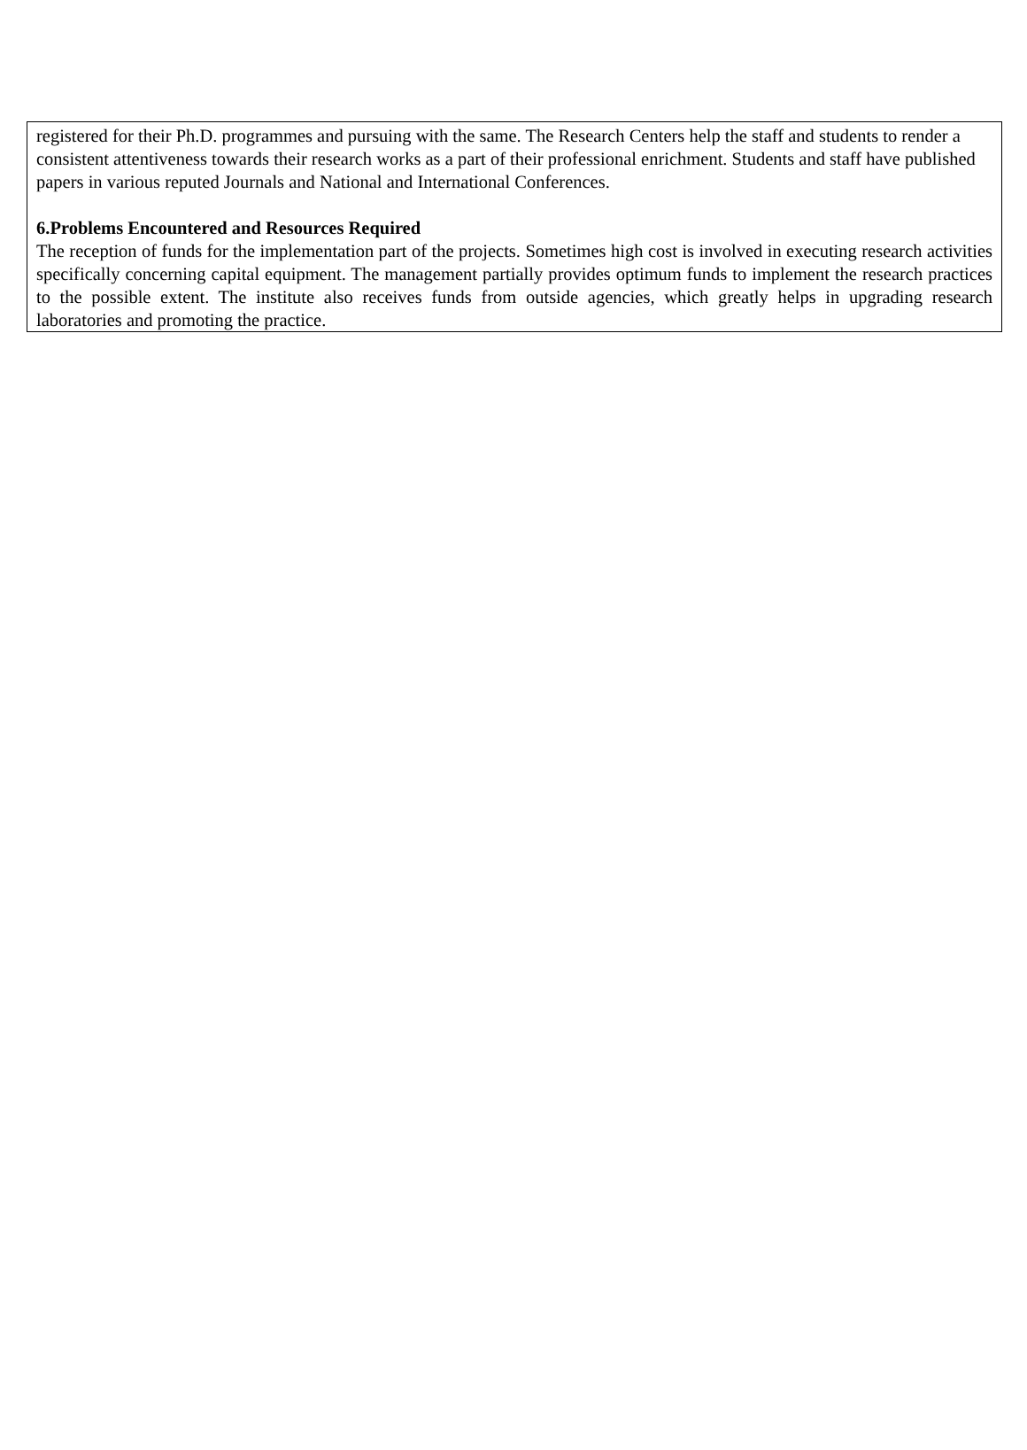registered for their Ph.D. programmes and pursuing with the same. The Research Centers help the staff and students to render a consistent attentiveness towards their research works as a part of their professional enrichment. Students and staff have published papers in various reputed Journals and National and International Conferences.
6.Problems Encountered and Resources Required
The reception of funds for the implementation part of the projects. Sometimes high cost is involved in executing research activities specifically concerning capital equipment. The management partially provides optimum funds to implement the research practices to the possible extent. The institute also receives funds from outside agencies, which greatly helps in upgrading research laboratories and promoting the practice.